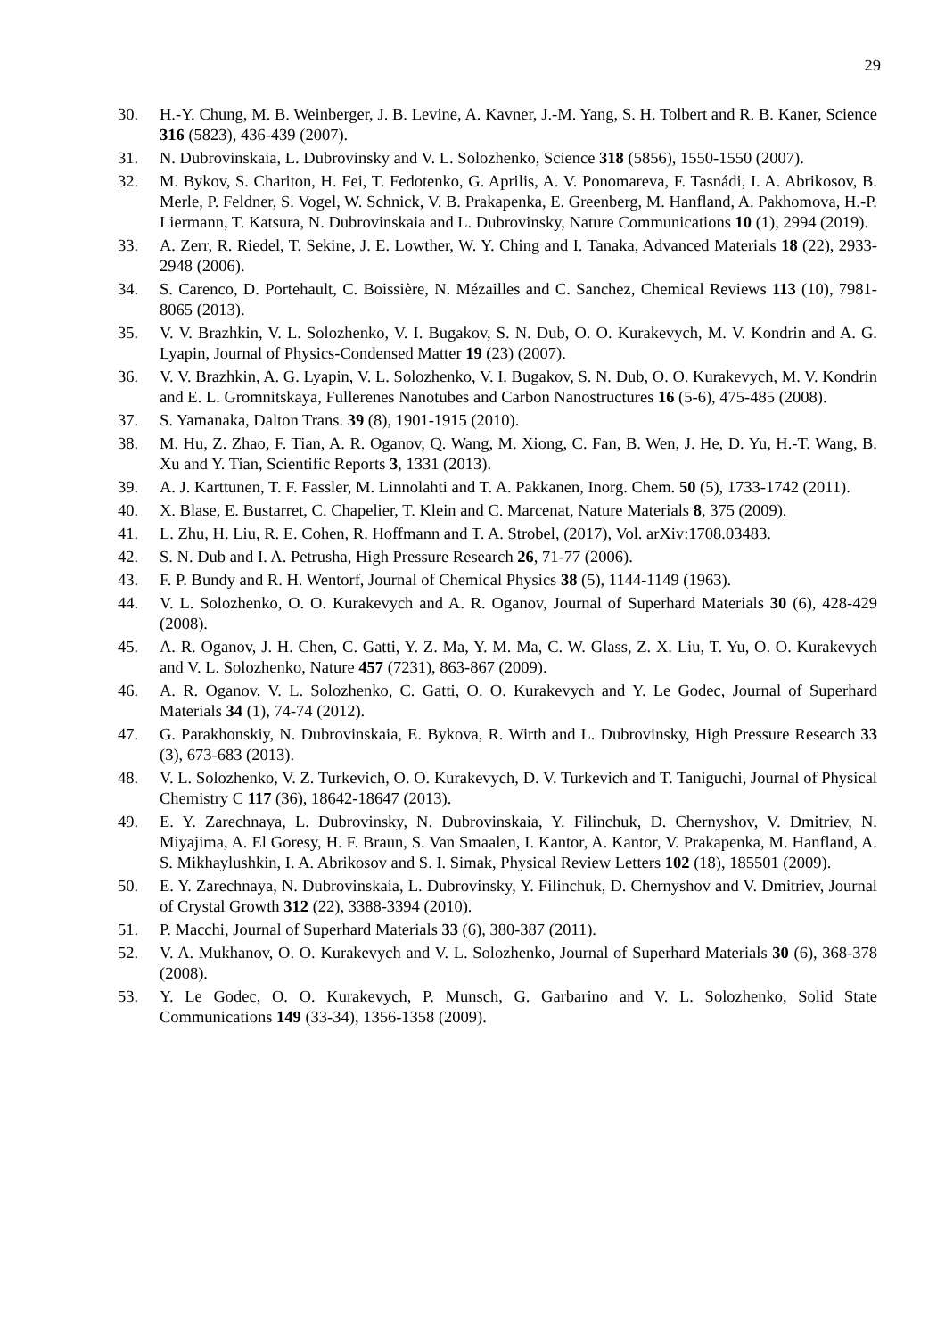29
30. H.-Y. Chung, M. B. Weinberger, J. B. Levine, A. Kavner, J.-M. Yang, S. H. Tolbert and R. B. Kaner, Science 316 (5823), 436-439 (2007).
31. N. Dubrovinskaia, L. Dubrovinsky and V. L. Solozhenko, Science 318 (5856), 1550-1550 (2007).
32. M. Bykov, S. Chariton, H. Fei, T. Fedotenko, G. Aprilis, A. V. Ponomareva, F. Tasnádi, I. A. Abrikosov, B. Merle, P. Feldner, S. Vogel, W. Schnick, V. B. Prakapenka, E. Greenberg, M. Hanfland, A. Pakhomova, H.-P. Liermann, T. Katsura, N. Dubrovinskaia and L. Dubrovinsky, Nature Communications 10 (1), 2994 (2019).
33. A. Zerr, R. Riedel, T. Sekine, J. E. Lowther, W. Y. Ching and I. Tanaka, Advanced Materials 18 (22), 2933-2948 (2006).
34. S. Carenco, D. Portehault, C. Boissière, N. Mézailles and C. Sanchez, Chemical Reviews 113 (10), 7981-8065 (2013).
35. V. V. Brazhkin, V. L. Solozhenko, V. I. Bugakov, S. N. Dub, O. O. Kurakevych, M. V. Kondrin and A. G. Lyapin, Journal of Physics-Condensed Matter 19 (23) (2007).
36. V. V. Brazhkin, A. G. Lyapin, V. L. Solozhenko, V. I. Bugakov, S. N. Dub, O. O. Kurakevych, M. V. Kondrin and E. L. Gromnitskaya, Fullerenes Nanotubes and Carbon Nanostructures 16 (5-6), 475-485 (2008).
37. S. Yamanaka, Dalton Trans. 39 (8), 1901-1915 (2010).
38. M. Hu, Z. Zhao, F. Tian, A. R. Oganov, Q. Wang, M. Xiong, C. Fan, B. Wen, J. He, D. Yu, H.-T. Wang, B. Xu and Y. Tian, Scientific Reports 3, 1331 (2013).
39. A. J. Karttunen, T. F. Fassler, M. Linnolahti and T. A. Pakkanen, Inorg. Chem. 50 (5), 1733-1742 (2011).
40. X. Blase, E. Bustarret, C. Chapelier, T. Klein and C. Marcenat, Nature Materials 8, 375 (2009).
41. L. Zhu, H. Liu, R. E. Cohen, R. Hoffmann and T. A. Strobel, (2017), Vol. arXiv:1708.03483.
42. S. N. Dub and I. A. Petrusha, High Pressure Research 26, 71-77 (2006).
43. F. P. Bundy and R. H. Wentorf, Journal of Chemical Physics 38 (5), 1144-1149 (1963).
44. V. L. Solozhenko, O. O. Kurakevych and A. R. Oganov, Journal of Superhard Materials 30 (6), 428-429 (2008).
45. A. R. Oganov, J. H. Chen, C. Gatti, Y. Z. Ma, Y. M. Ma, C. W. Glass, Z. X. Liu, T. Yu, O. O. Kurakevych and V. L. Solozhenko, Nature 457 (7231), 863-867 (2009).
46. A. R. Oganov, V. L. Solozhenko, C. Gatti, O. O. Kurakevych and Y. Le Godec, Journal of Superhard Materials 34 (1), 74-74 (2012).
47. G. Parakhonskiy, N. Dubrovinskaia, E. Bykova, R. Wirth and L. Dubrovinsky, High Pressure Research 33 (3), 673-683 (2013).
48. V. L. Solozhenko, V. Z. Turkevich, O. O. Kurakevych, D. V. Turkevich and T. Taniguchi, Journal of Physical Chemistry C 117 (36), 18642-18647 (2013).
49. E. Y. Zarechnaya, L. Dubrovinsky, N. Dubrovinskaia, Y. Filinchuk, D. Chernyshov, V. Dmitriev, N. Miyajima, A. El Goresy, H. F. Braun, S. Van Smaalen, I. Kantor, A. Kantor, V. Prakapenka, M. Hanfland, A. S. Mikhaylushkin, I. A. Abrikosov and S. I. Simak, Physical Review Letters 102 (18), 185501 (2009).
50. E. Y. Zarechnaya, N. Dubrovinskaia, L. Dubrovinsky, Y. Filinchuk, D. Chernyshov and V. Dmitriev, Journal of Crystal Growth 312 (22), 3388-3394 (2010).
51. P. Macchi, Journal of Superhard Materials 33 (6), 380-387 (2011).
52. V. A. Mukhanov, O. O. Kurakevych and V. L. Solozhenko, Journal of Superhard Materials 30 (6), 368-378 (2008).
53. Y. Le Godec, O. O. Kurakevych, P. Munsch, G. Garbarino and V. L. Solozhenko, Solid State Communications 149 (33-34), 1356-1358 (2009).